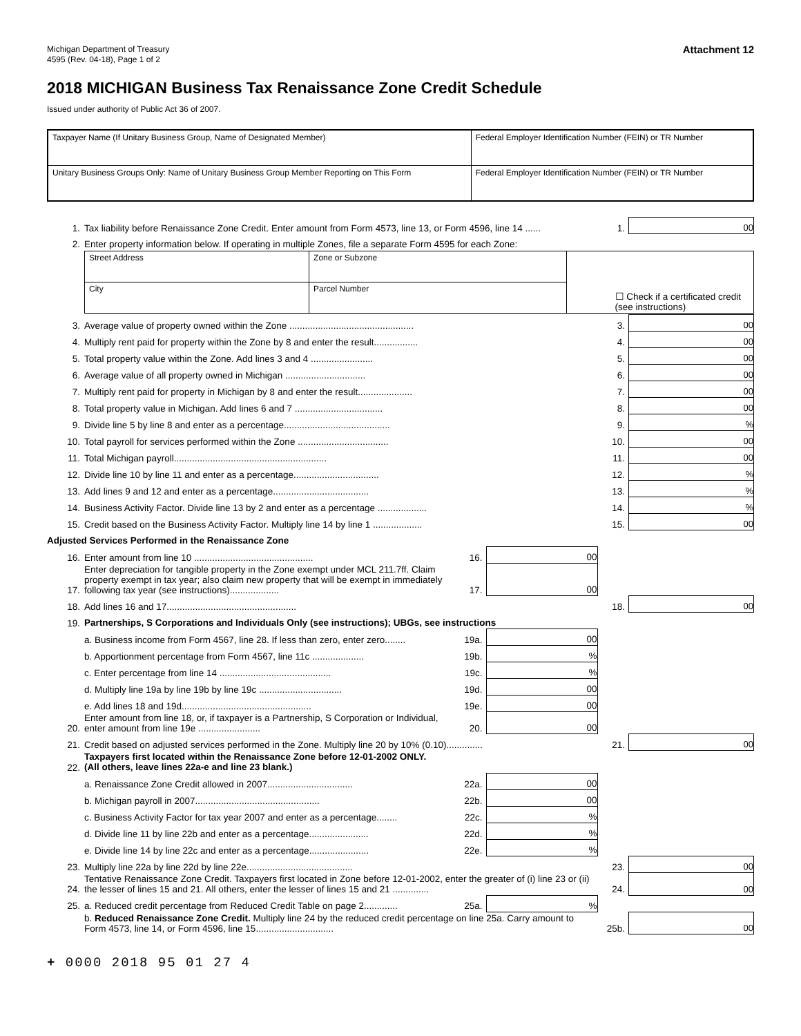Michigan Department of Treasury
4595 (Rev. 04-18), Page 1 of 2
Attachment 12
2018 MICHIGAN Business Tax Renaissance Zone Credit Schedule
Issued under authority of Public Act 36 of 2007.
| Taxpayer Name (If Unitary Business Group, Name of Designated Member) | Federal Employer Identification Number (FEIN) or TR Number |
| Unitary Business Groups Only: Name of Unitary Business Group Member Reporting on This Form | Federal Employer Identification Number (FEIN) or TR Number |
| 1. | Tax liability before Renaissance Zone Credit. Enter amount from Form 4573, line 13, or Form 4596, line 14 ...... | | | 1. | 00 |
| 2. | Enter property information below. If operating in multiple Zones, file a separate Form 4595 for each Zone: | | | | |
| | / Street Address / Zone or Subzone / ☐ Check if a certificated credit (see instructions) / / City / Parcel Number / / | | | | |
| 3. | Average value of property owned within the Zone ................................................ | | | 3. | 00 |
| 4. | Multiply rent paid for property within the Zone by 8 and enter the result................. | | | 4. | 00 |
| 5. | Total property value within the Zone. Add lines 3 and 4 ........................ | | | 5. | 00 |
| 6. | Average value of all property owned in Michigan ............................... | | | 6. | 00 |
| 7. | Multiply rent paid for property in Michigan by 8 and enter the result..................... | | | 7. | 00 |
| 8. | Total property value in Michigan. Add lines 6 and 7 .................................. | | | 8. | 00 |
| 9. | Divide line 5 by line 8 and enter as a percentage......................................... | | | 9. | % |
| 10. | Total payroll for services performed within the Zone ................................... | | | 10. | 00 |
| 11. | Total Michigan payroll........................................................... | | | 11. | 00 |
| 12. | Divide line 10 by line 11 and enter as a percentage................................. | | | 12. | % |
| 13. | Add lines 9 and 12 and enter as a percentage..................................... | | | 13. | % |
| 14. | Business Activity Factor. Divide line 13 by 2 and enter as a percentage ................... | | | 14. | % |
| 15. | Credit based on the Business Activity Factor. Multiply line 14 by line 1 ................... | | | 15. | 00 |
| Adjusted Services Performed in the Renaissance Zone | | | | | |
| 16. | Enter amount from line 10 .............................................. | 16. | 00 | | |
| 17. | Enter depreciation for tangible property in the Zone exempt under MCL 211.7ff. Claim property exempt in tax year; also claim new property that will be exempt in immediately following tax year (see instructions)................... | 17. | 00 | | |
| 18. | Add lines 16 and 17.................................................. | | | 18. | 00 |
| 19. | Partnerships, S Corporations and Individuals Only (see instructions); UBGs, see instructions | | | | |
| | a. Business income from Form 4567, line 28. If less than zero, enter zero........ | 19a. | 00 | | |
| | b. Apportionment percentage from Form 4567, line 11c .................... | 19b. | % | | |
| | c. Enter percentage from line 14 ........................................... | 19c. | % | | |
| | d. Multiply line 19a by line 19b by line 19c ................................ | 19d. | 00 | | |
| | e. Add lines 18 and 19d.................................................. | 19e. | 00 | | |
| 20. | Enter amount from line 18, or, if taxpayer is a Partnership, S Corporation or Individual, enter amount from line 19e ........................ | 20. | 00 | | |
| 21. | Credit based on adjusted services performed in the Zone. Multiply line 20 by 10% (0.10).............. | | | 21. | 00 |
| 22. | Taxpayers first located within the Renaissance Zone before 12-01-2002 ONLY. (All others, leave lines 22a-e and line 23 blank.) | | | | |
| | a. Renaissance Zone Credit allowed in 2007................................. | 22a. | 00 | | |
| | b. Michigan payroll in 2007................................................ | 22b. | 00 | | |
| | c. Business Activity Factor for tax year 2007 and enter as a percentage........ | 22c. | % | | |
| | d. Divide line 11 by line 22b and enter as a percentage....................... | 22d. | % | | |
| | e. Divide line 14 by line 22c and enter as a percentage....................... | 22e. | % | | |
| 23. | Multiply line 22a by line 22d by line 22e......................................... | | | 23. | 00 |
| 24. | Tentative Renaissance Zone Credit. Taxpayers first located in Zone before 12-01-2002, enter the greater of (i) line 23 or (ii) the lesser of lines 15 and 21. All others, enter the lesser of lines 15 and 21 .............. | | | 24. | 00 |
| 25. | a. Reduced credit percentage from Reduced Credit Table on page 2............. | 25a. | % | | |
| | b. Reduced Renaissance Zone Credit. Multiply line 24 by the reduced credit percentage on line 25a. Carry amount to Form 4573, line 14, or Form 4596, line 15.............................. | | | 25b. | 00 |
+ 0000 2018 95 01 27 4